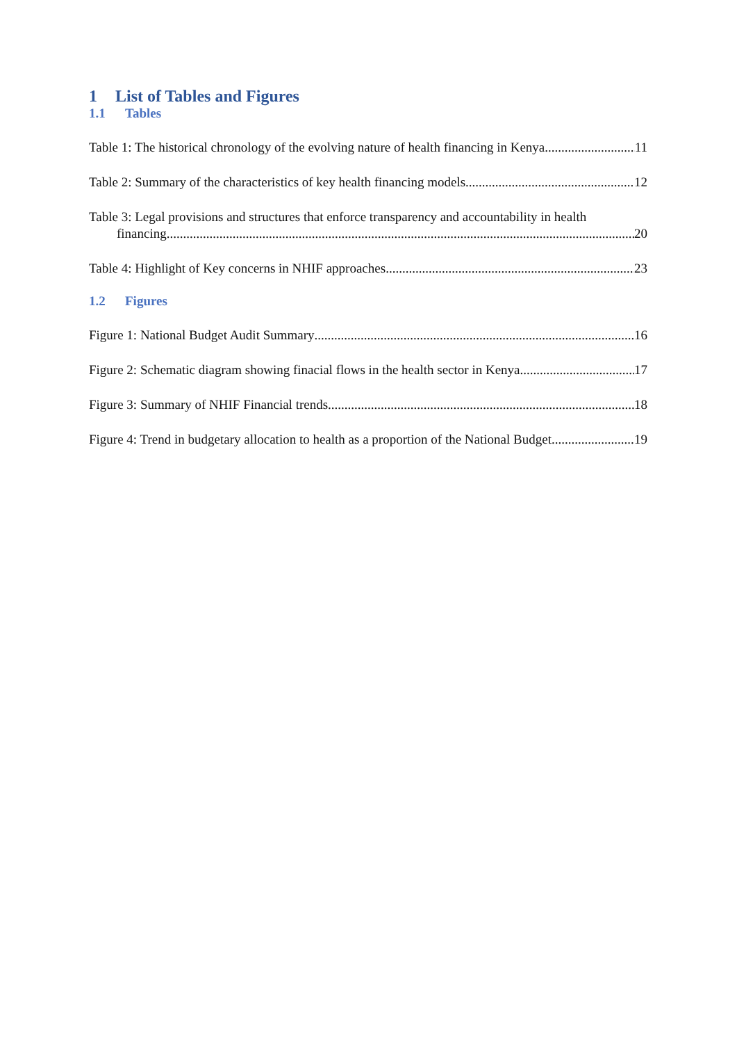1 List of Tables and Figures
1.1 Tables
Table 1: The historical chronology of the evolving nature of health financing in Kenya 11
Table 2: Summary of the characteristics of key health financing models 12
Table 3: Legal provisions and structures that enforce transparency and accountability in health
financing 20
Table 4: Highlight of Key concerns in NHIF approaches 23
1.2 Figures
Figure 1: National Budget Audit Summary 16
Figure 2: Schematic diagram showing finacial flows in the health sector in Kenya 17
Figure 3: Summary of NHIF Financial trends 18
Figure 4: Trend in budgetary allocation to health as a proportion of the National Budget 19